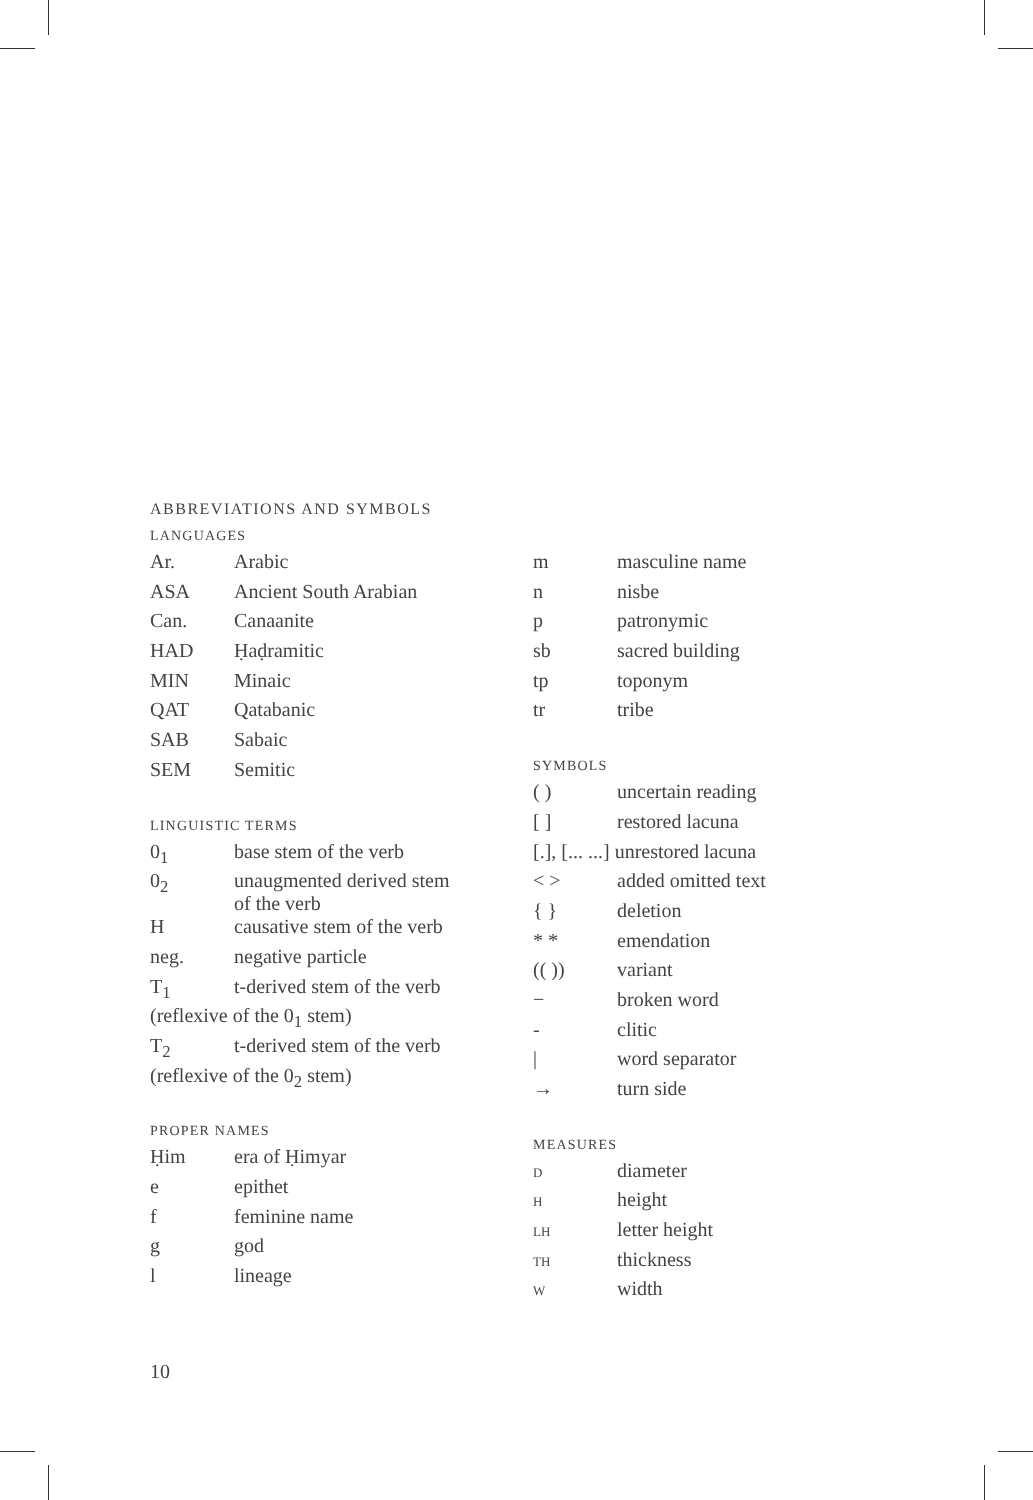ABBREVIATIONS AND SYMBOLS
LANGUAGES
| Ar. | Arabic |
| ASA | Ancient South Arabian |
| Can. | Canaanite |
| HAD | Ḥaḍramitic |
| MIN | Minaic |
| QAT | Qatabanic |
| SAB | Sabaic |
| SEM | Semitic |
LINGUISTIC TERMS
| 0<sub>1</sub> | base stem of the verb |
| 0<sub>2</sub> | unaugmented derived stem of the verb |
| H | causative stem of the verb |
| neg. | negative particle |
| T<sub>1</sub> | t-derived stem of the verb |
| (reflexive of the 0<sub>1</sub> stem) | |
| T<sub>2</sub> | t-derived stem of the verb |
| (reflexive of the 0<sub>2</sub> stem) | |
PROPER NAMES
| Ḥim | era of Ḥimyar |
| e | epithet |
| f | feminine name |
| g | god |
| l | lineage |
| m | masculine name |
| n | nisbe |
| p | patronymic |
| sb | sacred building |
| tp | toponym |
| tr | tribe |
SYMBOLS
| ( ) | uncertain reading |
| [ ] | restored lacuna |
| [.], [... ...] unrestored lacuna | |
| < > | added omitted text |
| { } | deletion |
| * * | emendation |
| (( )) | variant |
| − | broken word |
| - | clitic |
| / | word separator |
| → | turn side |
MEASURES
| D | diameter |
| H | height |
| LH | letter height |
| TH | thickness |
| W | width |
10